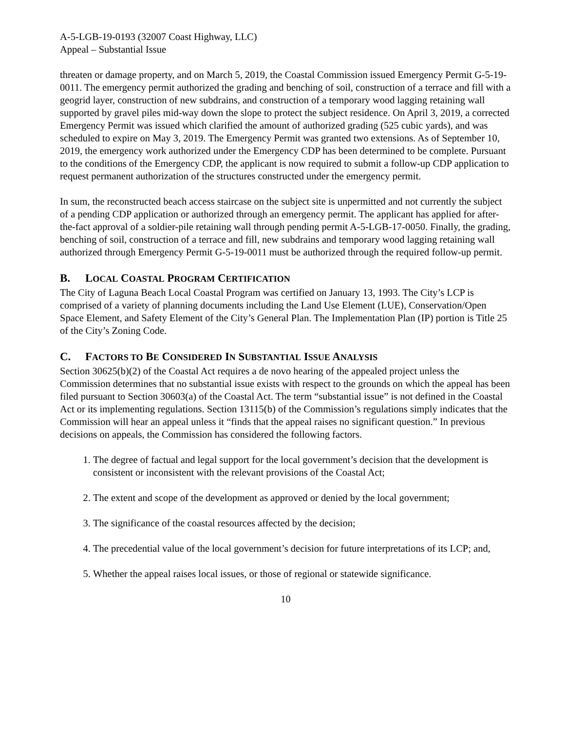A-5-LGB-19-0193 (32007 Coast Highway, LLC)
Appeal – Substantial Issue
threaten or damage property, and on March 5, 2019, the Coastal Commission issued Emergency Permit G-5-19-0011. The emergency permit authorized the grading and benching of soil, construction of a terrace and fill with a geogrid layer, construction of new subdrains, and construction of a temporary wood lagging retaining wall supported by gravel piles mid-way down the slope to protect the subject residence. On April 3, 2019, a corrected Emergency Permit was issued which clarified the amount of authorized grading (525 cubic yards), and was scheduled to expire on May 3, 2019. The Emergency Permit was granted two extensions. As of September 10, 2019, the emergency work authorized under the Emergency CDP has been determined to be complete. Pursuant to the conditions of the Emergency CDP, the applicant is now required to submit a follow-up CDP application to request permanent authorization of the structures constructed under the emergency permit.
In sum, the reconstructed beach access staircase on the subject site is unpermitted and not currently the subject of a pending CDP application or authorized through an emergency permit. The applicant has applied for after-the-fact approval of a soldier-pile retaining wall through pending permit A-5-LGB-17-0050. Finally, the grading, benching of soil, construction of a terrace and fill, new subdrains and temporary wood lagging retaining wall authorized through Emergency Permit G-5-19-0011 must be authorized through the required follow-up permit.
B. LOCAL COASTAL PROGRAM CERTIFICATION
The City of Laguna Beach Local Coastal Program was certified on January 13, 1993. The City’s LCP is comprised of a variety of planning documents including the Land Use Element (LUE), Conservation/Open Space Element, and Safety Element of the City’s General Plan. The Implementation Plan (IP) portion is Title 25 of the City’s Zoning Code.
C. FACTORS TO BE CONSIDERED IN SUBSTANTIAL ISSUE ANALYSIS
Section 30625(b)(2) of the Coastal Act requires a de novo hearing of the appealed project unless the Commission determines that no substantial issue exists with respect to the grounds on which the appeal has been filed pursuant to Section 30603(a) of the Coastal Act. The term “substantial issue” is not defined in the Coastal Act or its implementing regulations. Section 13115(b) of the Commission’s regulations simply indicates that the Commission will hear an appeal unless it “finds that the appeal raises no significant question.” In previous decisions on appeals, the Commission has considered the following factors.
1. The degree of factual and legal support for the local government’s decision that the development is consistent or inconsistent with the relevant provisions of the Coastal Act;
2. The extent and scope of the development as approved or denied by the local government;
3. The significance of the coastal resources affected by the decision;
4. The precedential value of the local government’s decision for future interpretations of its LCP; and,
5. Whether the appeal raises local issues, or those of regional or statewide significance.
10